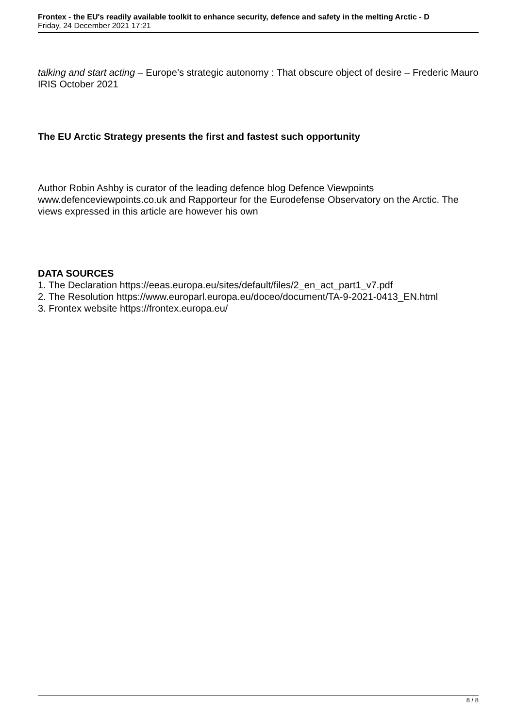Frontex - the EU's readily available toolkit to enhance security, defence and safety in the melting Arctic - D
Friday, 24 December 2021 17:21
talking and start acting – Europe’s strategic autonomy : That obscure object of desire – Frederic Mauro IRIS October 2021
The EU Arctic Strategy presents the first and fastest such opportunity
Author Robin Ashby is curator of the leading defence blog Defence Viewpoints www.defenceviewpoints.co.uk and Rapporteur for the Eurodefense Observatory on the Arctic. The views expressed in this article are however his own
DATA SOURCES
1. The Declaration https://eeas.europa.eu/sites/default/files/2_en_act_part1_v7.pdf
2. The Resolution https://www.europarl.europa.eu/doceo/document/TA-9-2021-0413_EN.html
3. Frontex website https://frontex.europa.eu/
8 / 8